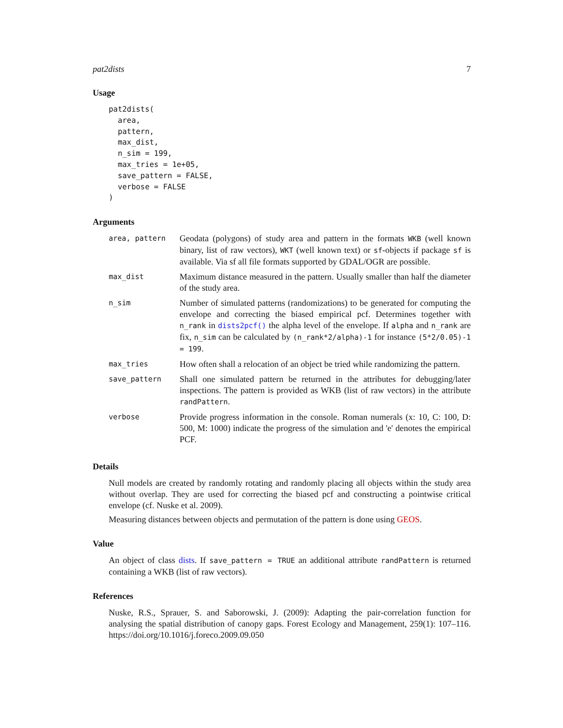pat2dists 7
Usage
pat2dists(
  area,
  pattern,
  max_dist,
  n_sim = 199,
  max_tries = 1e+05,
  save_pattern = FALSE,
  verbose = FALSE
)
Arguments
| area, pattern | Geodata (polygons) of study area and pattern in the formats WKB (well known binary, list of raw vectors), WKT (well known text) or sf -objects if package sf is available. Via sf all file formats supported by GDAL/OGR are possible. |
| max_dist | Maximum distance measured in the pattern. Usually smaller than half the diameter of the study area. |
| n_sim | Number of simulated patterns (randomizations) to be generated for computing the envelope and correcting the biased empirical pcf. Determines together with n_rank in dists2pcf() the alpha level of the envelope. If alpha and n_rank are fix, n_sim can be calculated by (n_rank*2/alpha)-1 for instance (5*2/0.05)-1 = 199 . |
| max_tries | How often shall a relocation of an object be tried while randomizing the pattern. |
| save_pattern | Shall one simulated pattern be returned in the attributes for debugging/later inspections. The pattern is provided as WKB (list of raw vectors) in the attribute randPattern . |
| verbose | Provide progress information in the console. Roman numerals (x: 10, C: 100, D: 500, M: 1000) indicate the progress of the simulation and 'e' denotes the empirical PCF. |
Details
Null models are created by randomly rotating and randomly placing all objects within the study area without overlap. They are used for correcting the biased pcf and constructing a pointwise critical envelope (cf. Nuske et al. 2009).
Measuring distances between objects and permutation of the pattern is done using GEOS.
Value
An object of class dists. If save_pattern = TRUE an additional attribute randPattern is returned containing a WKB (list of raw vectors).
References
Nuske, R.S., Sprauer, S. and Saborowski, J. (2009): Adapting the pair-correlation function for analysing the spatial distribution of canopy gaps. Forest Ecology and Management, 259(1): 107–116. https://doi.org/10.1016/j.foreco.2009.09.050